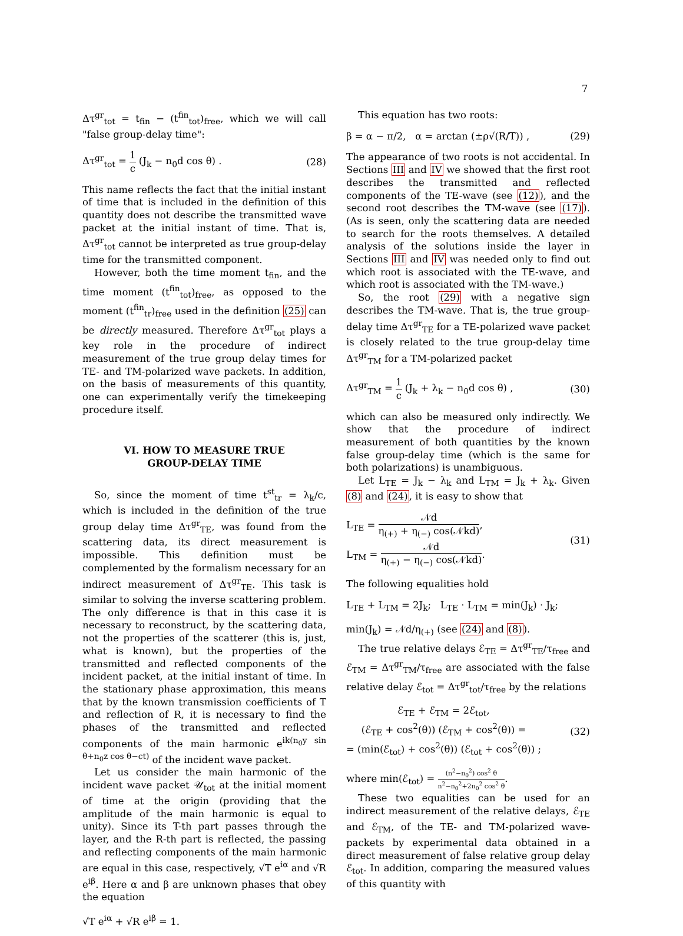7
Δτ<sup>gr</sup><sub>tot</sub> = t<sub>fin</sub> − (t<sup>fin</sup><sub>tot</sub>)<sub>free</sub>, which we will call "false group-delay time":
Δτ<sup>gr</sup><sub>tot</sub> = 1 c (J<sub>k</sub> − n<sub>0</sub>d cos θ) . (28)
This name reflects the fact that the initial instant of time that is included in the definition of this quantity does not describe the transmitted wave packet at the initial instant of time. That is, Δτ<sup>gr</sup><sub>tot</sub> cannot be interpreted as true group-delay time for the transmitted component.
However, both the time moment t<sub>fin</sub>, and the time moment (t<sup>fin</sup><sub>tot</sub>)<sub>free</sub>, as opposed to the moment (t<sup>fin</sup><sub>tr</sub>)<sub>free</sub> used in the definition (25) can be directly measured. Therefore Δτ<sup>gr</sup><sub>tot</sub> plays a key role in the procedure of indirect measurement of the true group delay times for TE- and TM-polarized wave packets. In addition, on the basis of measurements of this quantity, one can experimentally verify the timekeeping procedure itself.
VI. HOW TO MEASURE TRUE
GROUP-DELAY TIME
So, since the moment of time t<sup>st</sup><sub>tr</sub> = λ<sub>k</sub>/c, which is included in the definition of the true group delay time Δτ<sup>gr</sup><sub>TE</sub>, was found from the scattering data, its direct measurement is impossible. This definition must be complemented by the formalism necessary for an indirect measurement of Δτ<sup>gr</sup><sub>TE</sub>. This task is similar to solving the inverse scattering problem. The only difference is that in this case it is necessary to reconstruct, by the scattering data, not the properties of the scatterer (this is, just, what is known), but the properties of the transmitted and reflected components of the incident packet, at the initial instant of time. In the stationary phase approximation, this means that by the known transmission coefficients of T and reflection of R, it is necessary to find the phases of the transmitted and reflected components of the main harmonic e<sup>ik(n<sub>0</sub>y sin θ+n<sub>0</sub>z cos θ−ct)</sup> of the incident wave packet.
Let us consider the main harmonic of the incident wave packet 𝒰<sub>tot</sub> at the initial moment of time at the origin (providing that the amplitude of the main harmonic is equal to unity). Since its T-th part passes through the layer, and the R-th part is reflected, the passing and reflecting components of the main harmonic are equal in this case, respectively, √T e<sup>iα</sup> and √R e<sup>iβ</sup>. Here α and β are unknown phases that obey the equation
√T e<sup>iα</sup> + √R e<sup>iβ</sup> = 1.
This equation has two roots:
β = α − π/2, α = arctan (±ρ√(R/T)) , (29)
The appearance of two roots is not accidental. In Sections III and IV we showed that the first root describes the transmitted and reflected components of the TE-wave (see (12)), and the second root describes the TM-wave (see (17)). (As is seen, only the scattering data are needed to search for the roots themselves. A detailed analysis of the solutions inside the layer in Sections III and IV was needed only to find out which root is associated with the TE-wave, and which root is associated with the TM-wave.)
So, the root (29) with a negative sign describes the TM-wave. That is, the true group-delay time Δτ<sup>gr</sup><sub>TE</sub> for a TE-polarized wave packet is closely related to the true group-delay time Δτ<sup>gr</sup><sub>TM</sub> for a TM-polarized packet
Δτ<sup>gr</sup><sub>TM</sub> = 1 c (J<sub>k</sub> + λ<sub>k</sub> − n<sub>0</sub>d cos θ) , (30)
which can also be measured only indirectly. We show that the procedure of indirect measurement of both quantities by the known false group-delay time (which is the same for both polarizations) is unambiguous.
Let L<sub>TE</sub> = J<sub>k</sub> − λ<sub>k</sub> and L<sub>TM</sub> = J<sub>k</sub> + λ<sub>k</sub>. Given (8) and (24), it is easy to show that
L<sub>TE</sub> = 𝒩d η<sub>(+)</sub> + η<sub>(−)</sub> cos(𝒩kd),
L<sub>TM</sub> = 𝒩d η<sub>(+)</sub> − η<sub>(−)</sub> cos(𝒩kd). (31)
The following equalities hold
L<sub>TE</sub> + L<sub>TM</sub> = 2J<sub>k</sub>; L<sub>TE</sub> · L<sub>TM</sub> = min(J<sub>k</sub>) · J<sub>k</sub>;
min(J<sub>k</sub>) = 𝒩d/η<sub>(+)</sub> (see (24) and (8)).
The true relative delays ℰ<sub>TE</sub> = Δτ<sup>gr</sup><sub>TE</sub>/τ<sub>free</sub> and ℰ<sub>TM</sub> = Δτ<sup>gr</sup><sub>TM</sub>/τ<sub>free</sub> are associated with the false relative delay ℰ<sub>tot</sub> = Δτ<sup>gr</sup><sub>tot</sub>/τ<sub>free</sub> by the relations
ℰ<sub>TE</sub> + ℰ<sub>TM</sub> = 2ℰ<sub>tot</sub>,
(ℰ<sub>TE</sub> + cos<sup>2</sup>(θ)) (ℰ<sub>TM</sub> + cos<sup>2</sup>(θ)) =
= (min(ℰ<sub>tot</sub>) + cos<sup>2</sup>(θ)) (ℰ<sub>tot</sub> + cos<sup>2</sup>(θ)) ; (32)
where min(ℰ<sub>tot</sub>) = (n<sup>2</sup>−n<sub>0</sub><sup>2</sup>) cos<sup>2</sup> θ n<sup>2</sup>−n<sub>0</sub><sup>2</sup>+2n<sub>0</sub><sup>2</sup> cos<sup>2</sup> θ.
These two equalities can be used for an indirect measurement of the relative delays, ℰ<sub>TE</sub> and ℰ<sub>TM</sub>, of the TE- and TM-polarized wave-packets by experimental data obtained in a direct measurement of false relative group delay ℰ<sub>tot</sub>. In addition, comparing the measured values of this quantity with